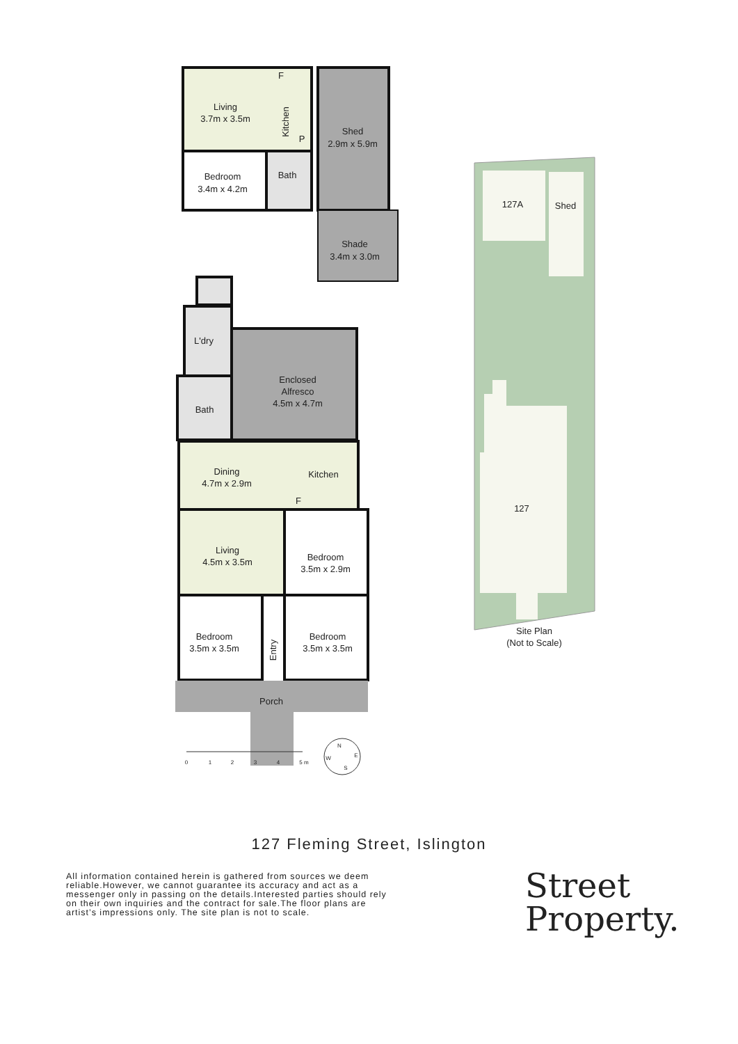Living
3.7m x 3.5m
Kitchen
F
P
Bedroom
3.4m x 4.2m
Bath
Shed
2.9m x 5.9m
Shade
3.4m x 3.0m
L'dry
Bath
Enclosed
Alfresco
4.5m x 4.7m
Dining
4.7m x 2.9m
Kitchen
F
Living
4.5m x 3.5m
Bedroom
3.5m x 2.9m
Bedroom
3.5m x 3.5m
Bedroom
3.5m x 3.5m
Entry
Porch
127A
Shed
127
Site Plan
(Not to Scale)
0
1
2
3
4
5 m
N
E
S
W
127 Fleming Street, Islington
All information contained herein is gathered from sources we deem reliable.However, we cannot guarantee its accuracy and act as a messenger only in passing on the details.Interested parties should rely on their own inquiries and the contract for sale.The floor plans are artist’s impressions only. The site plan is not to scale.
Street
Property.